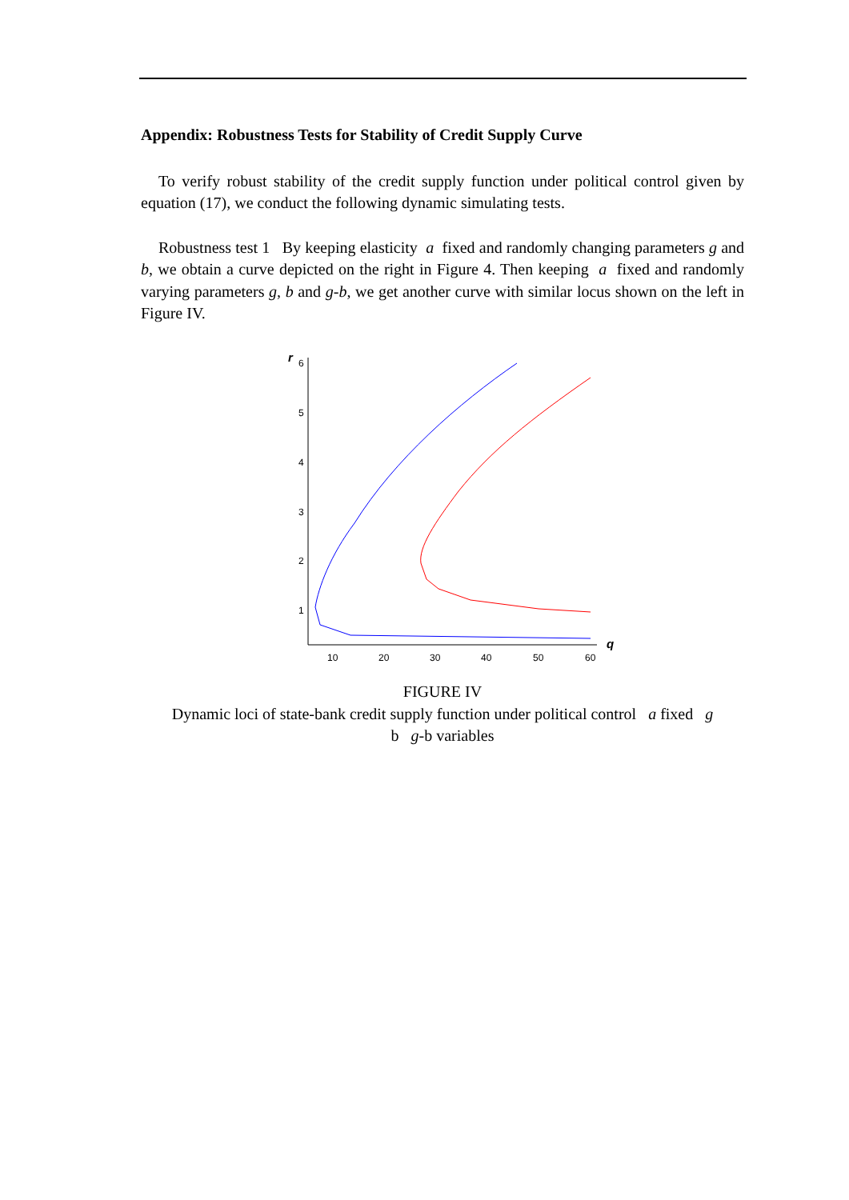Appendix: Robustness Tests for Stability of Credit Supply Curve
To verify robust stability of the credit supply function under political control given by equation (17), we conduct the following dynamic simulating tests.
Robustness test 1 By keeping elasticity a fixed and randomly changing parameters g and b, we obtain a curve depicted on the right in Figure 4. Then keeping a fixed and randomly varying parameters g, b and g-b, we get another curve with similar locus shown on the left in Figure IV.
r
q
6
5
4
3
2
1
10
20
30
40
50
60
FIGURE IV
Dynamic loci of state-bank credit supply function under political control a fixed g
b g-b variables